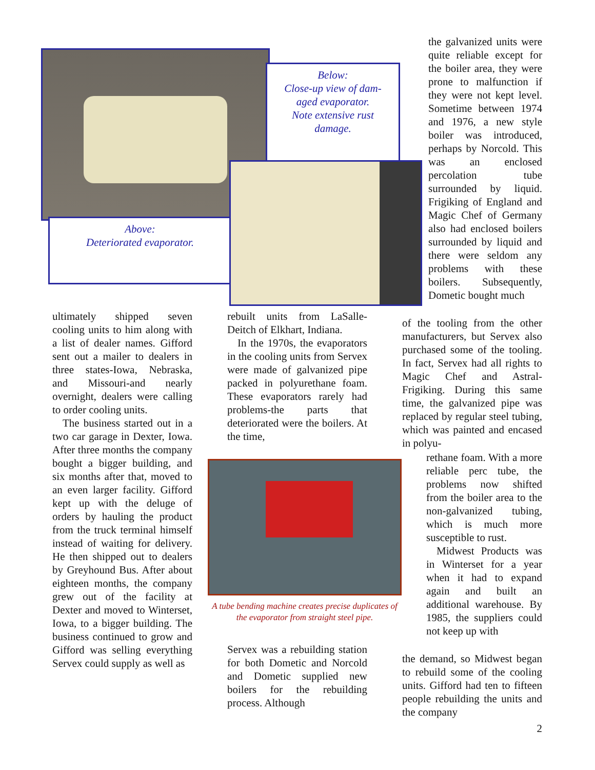Below:
Close-up view of dam-
aged evaporator.
Note extensive rust
damage.
Above:
Deteriorated evaporator.
the galvanized units were quite reliable except for the boiler area, they were prone to malfunction if they were not kept level. Sometime between 1974 and 1976, a new style boiler was introduced, perhaps by Norcold. This was an enclosed percolation tube surrounded by liquid. Frigiking of England and Magic Chef of Germany also had enclosed boilers surrounded by liquid and there were seldom any problems with these boilers. Subsequently, Dometic bought much
ultimately shipped seven cooling units to him along with a list of dealer names. Gifford sent out a mailer to dealers in three states-Iowa, Nebraska, and Missouri-and nearly overnight, dealers were calling to order cooling units.
The business started out in a two car garage in Dexter, Iowa. After three months the company bought a bigger building, and six months after that, moved to an even larger facility. Gifford kept up with the deluge of orders by hauling the product from the truck terminal himself instead of waiting for delivery. He then shipped out to dealers by Greyhound Bus. After about eighteen months, the company grew out of the facility at Dexter and moved to Winterset, Iowa, to a bigger building. The business continued to grow and Gifford was selling everything Servex could supply as well as
rebuilt units from LaSalle-Deitch of Elkhart, Indiana.
In the 1970s, the evaporators in the cooling units from Servex were made of galvanized pipe packed in polyurethane foam. These evaporators rarely had problems-the parts that deteriorated were the boilers. At the time,
A tube bending machine creates precise duplicates of the evaporator from straight steel pipe.
Servex was a rebuilding station for both Dometic and Norcold and Dometic supplied new boilers for the rebuilding process. Although
of the tooling from the other manufacturers, but Servex also purchased some of the tooling. In fact, Servex had all rights to Magic Chef and Astral-Frigiking. During this same time, the galvanized pipe was replaced by regular steel tubing, which was painted and encased in polyu-
rethane foam. With a more reliable perc tube, the problems now shifted from the boiler area to the non-galvanized tubing, which is much more susceptible to rust.
Midwest Products was in Winterset for a year when it had to expand again and built an additional warehouse. By 1985, the suppliers could not keep up with
the demand, so Midwest began to rebuild some of the cooling units. Gifford had ten to fifteen people rebuilding the units and the company
2